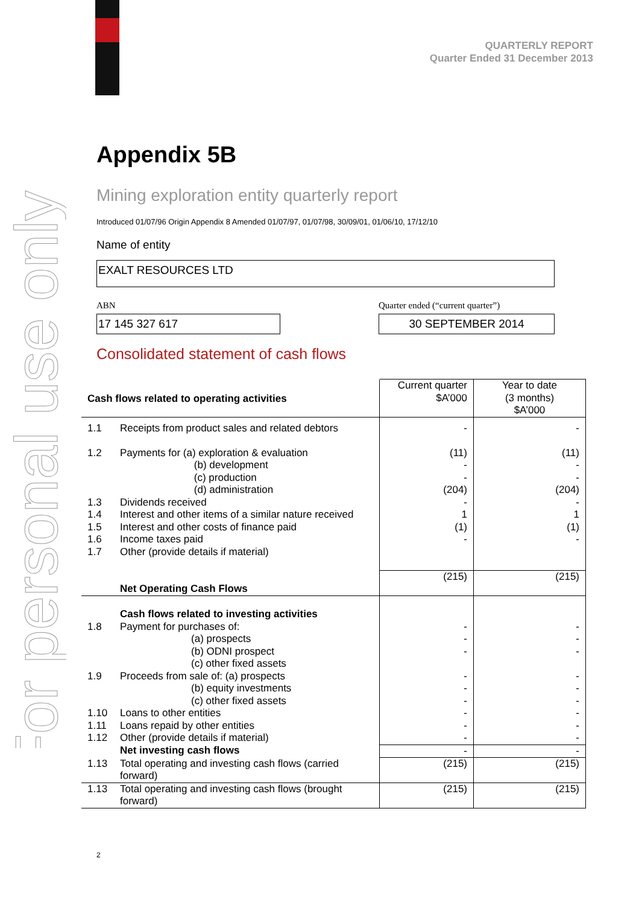For personal use only
QUARTERLY REPORT
Quarter Ended 31 December 2013
Appendix 5B
Mining exploration entity quarterly report
Introduced 01/07/96 Origin Appendix 8 Amended 01/07/97, 01/07/98, 30/09/01, 01/06/10, 17/12/10
Name of entity
EXALT RESOURCES LTD
ABN
17 145 327 617
Quarter ended (“current quarter”)
30 SEPTEMBER 2014
Consolidated statement of cash flows
| Cash flows related to operating activities | | Current quarter $A’000 | Year to date (3 months) $A’000 |
| 1.1 | Receipts from product sales and related debtors | - | - |
| 1.2 | Payments for (a) exploration & evaluation (b) development (c) production (d) administration | (11) - - (204) | (11) - - (204) |
| 1.3 | Dividends received | - | - |
| 1.4 | Interest and other items of a similar nature received | 1 | 1 |
| 1.5 | Interest and other costs of finance paid | (1) | (1) |
| 1.6 | Income taxes paid | - | - |
| 1.7 | Other (provide details if material) | | |
| | Net Operating Cash Flows | (215) | (215) |
| 1.8 | Cash flows related to investing activities Payment for purchases of: (a) prospects (b) ODNI prospect (c) other fixed assets | - - - | - - - |
| 1.9 | Proceeds from sale of: (a) prospects (b) equity investments (c) other fixed assets | - - - | - - - |
| 1.10 | Loans to other entities | - | - |
| 1.11 | Loans repaid by other entities | - | - |
| 1.12 | Other (provide details if material) | - | - |
| | Net investing cash flows | - | - |
| 1.13 | Total operating and investing cash flows (carried forward) | (215) | (215) |
| 1.13 | Total operating and investing cash flows (brought forward) | (215) | (215) |
2